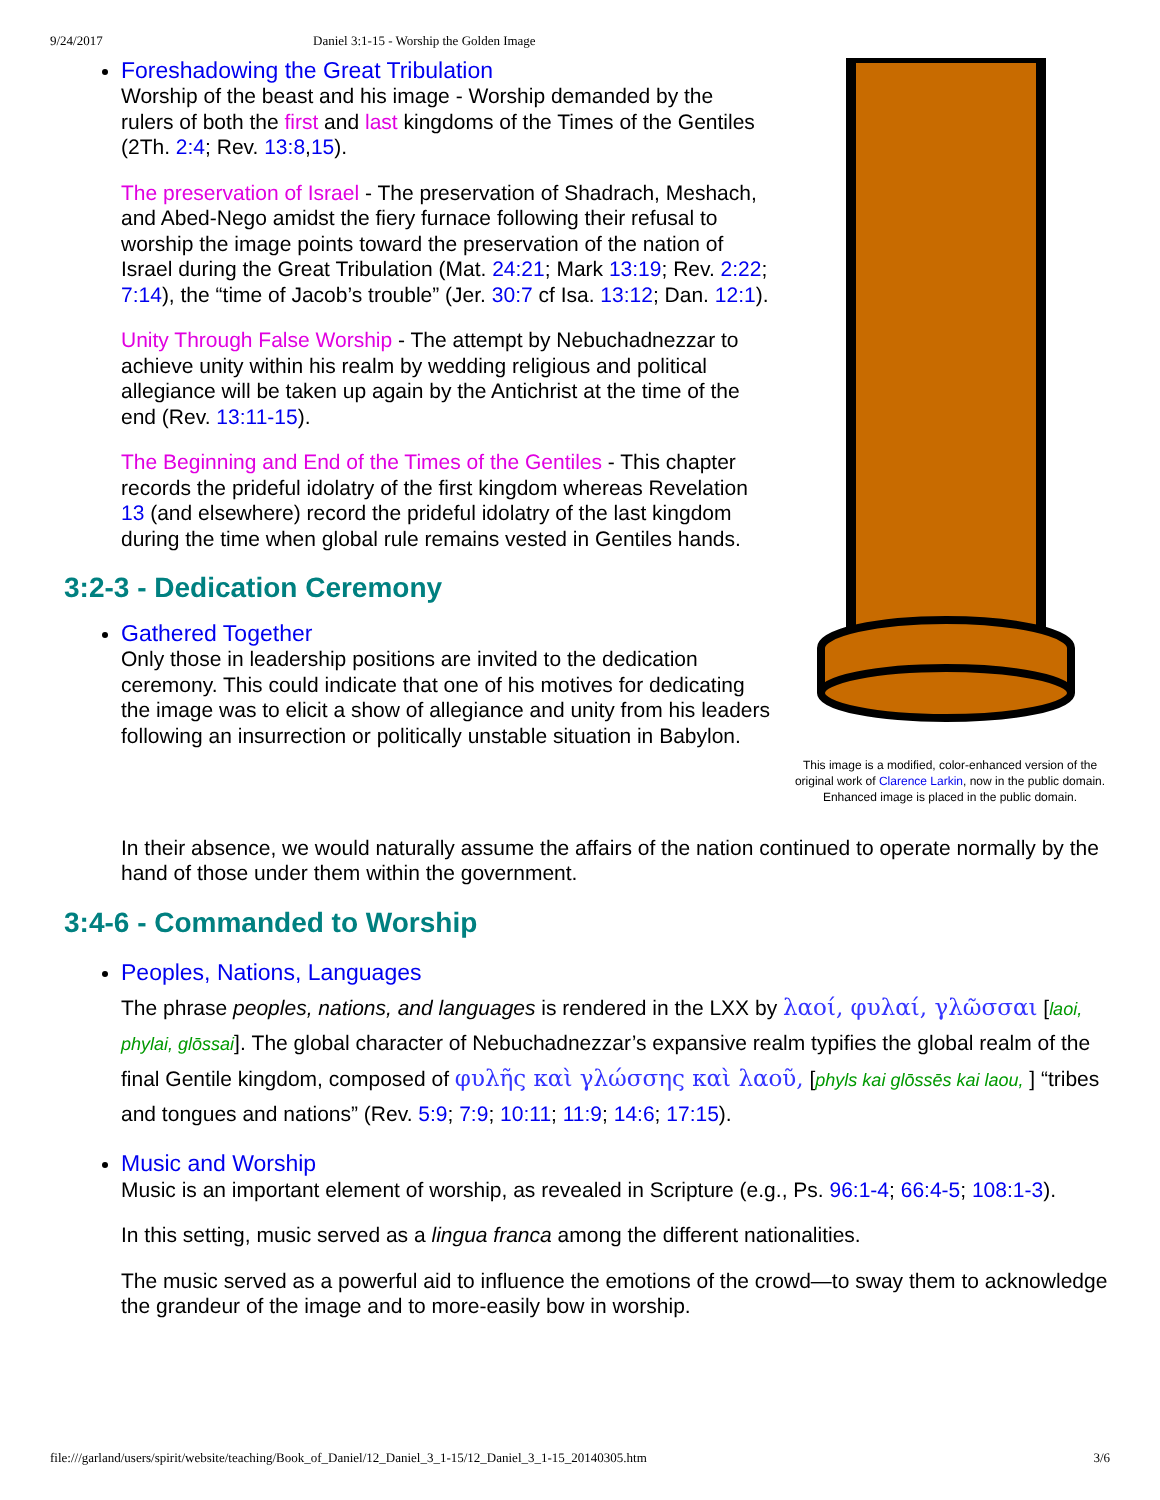9/24/2017 Daniel 3:1-15 - Worship the Golden Image
This image is a modified, color-enhanced version of the original work of Clarence Larkin, now in the public domain. Enhanced image is placed in the public domain.
Foreshadowing the Great Tribulation
Worship of the beast and his image - Worship demanded by the rulers of both the first and last kingdoms of the Times of the Gentiles (2Th. 2:4; Rev. 13:8,15).
The preservation of Israel - The preservation of Shadrach, Meshach, and Abed-Nego amidst the fiery furnace following their refusal to worship the image points toward the preservation of the nation of Israel during the Great Tribulation (Mat. 24:21; Mark 13:19; Rev. 2:22; 7:14), the “time of Jacob’s trouble” (Jer. 30:7 cf Isa. 13:12; Dan. 12:1).
Unity Through False Worship - The attempt by Nebuchadnezzar to achieve unity within his realm by wedding religious and political allegiance will be taken up again by the Antichrist at the time of the end (Rev. 13:11-15).
The Beginning and End of the Times of the Gentiles - This chapter records the prideful idolatry of the first kingdom whereas Revelation 13 (and elsewhere) record the prideful idolatry of the last kingdom during the time when global rule remains vested in Gentiles hands.
3:2-3 - Dedication Ceremony
Gathered Together
Only those in leadership positions are invited to the dedication ceremony. This could indicate that one of his motives for dedicating the image was to elicit a show of allegiance and unity from his leaders following an insurrection or politically unstable situation in Babylon.
In their absence, we would naturally assume the affairs of the nation continued to operate normally by the hand of those under them within the government.
3:4-6 - Commanded to Worship
Peoples, Nations, Languages
The phrase peoples, nations, and languages is rendered in the LXX by λαοί, φυλαί, γλῶσσαι [laoi, phylai, glōssai]. The global character of Nebuchadnezzar’s expansive realm typifies the global realm of the final Gentile kingdom, composed of φυλῆς καὶ γλώσσης καὶ λαοῦ, [phyls kai glōssēs kai laou, ] “tribes and tongues and nations” (Rev. 5:9; 7:9; 10:11; 11:9; 14:6; 17:15).
Music and Worship
Music is an important element of worship, as revealed in Scripture (e.g., Ps. 96:1-4; 66:4-5; 108:1-3).
In this setting, music served as a lingua franca among the different nationalities.
The music served as a powerful aid to influence the emotions of the crowd—to sway them to acknowledge the grandeur of the image and to more-easily bow in worship.
file:///garland/users/spirit/website/teaching/Book_of_Daniel/12_Daniel_3_1-15/12_Daniel_3_1-15_20140305.htm 3/6